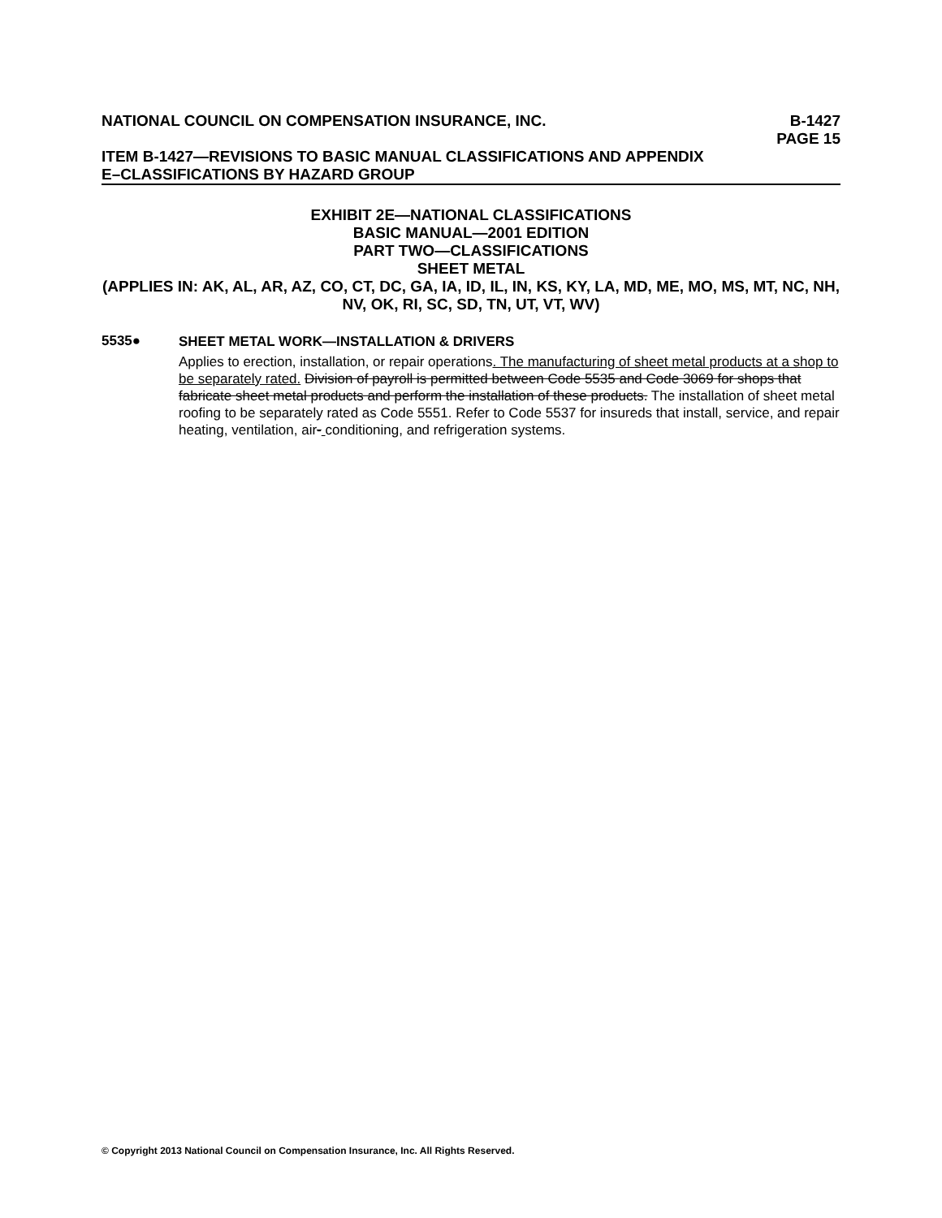NATIONAL COUNCIL ON COMPENSATION INSURANCE, INC. B-1427
PAGE 15
ITEM B-1427—REVISIONS TO BASIC MANUAL CLASSIFICATIONS AND APPENDIX
E–CLASSIFICATIONS BY HAZARD GROUP
EXHIBIT 2E—NATIONAL CLASSIFICATIONS
BASIC MANUAL—2001 EDITION
PART TWO—CLASSIFICATIONS
SHEET METAL
(APPLIES IN: AK, AL, AR, AZ, CO, CT, DC, GA, IA, ID, IL, IN, KS, KY, LA, MD, ME, MO, MS, MT, NC, NH, NV, OK, RI, SC, SD, TN, UT, VT, WV)
5535●
SHEET METAL WORK—INSTALLATION & DRIVERS
Applies to erection, installation, or repair operations. The manufacturing of sheet metal products at a shop to be separately rated. Division of payroll is permitted between Code 5535 and Code 3069 for shops that fabricate sheet metal products and perform the installation of these products. The installation of sheet metal roofing to be separately rated as Code 5551. Refer to Code 5537 for insureds that install, service, and repair heating, ventilation, air- conditioning, and refrigeration systems.
© Copyright 2013 National Council on Compensation Insurance, Inc. All Rights Reserved.